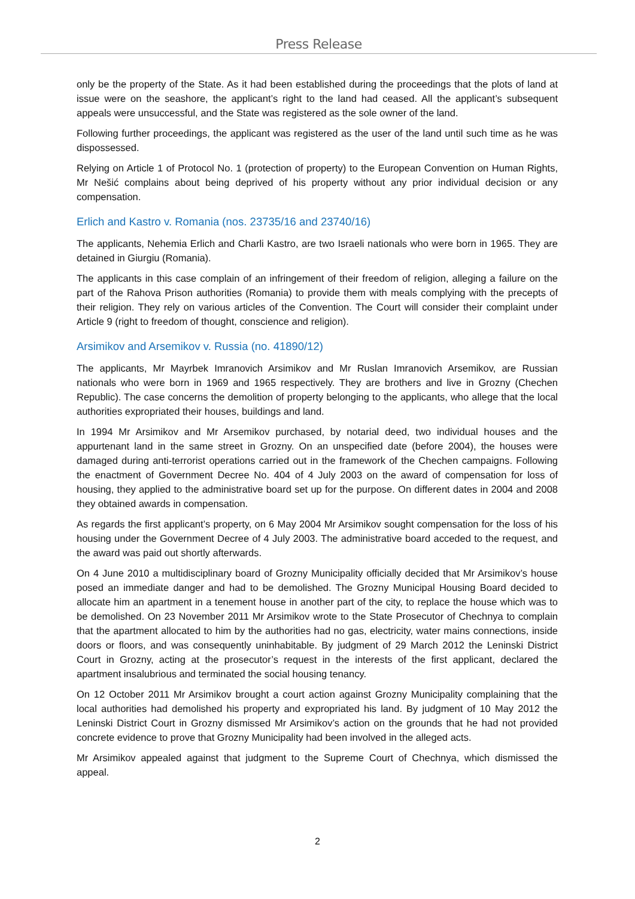Press Release
only be the property of the State. As it had been established during the proceedings that the plots of land at issue were on the seashore, the applicant’s right to the land had ceased. All the applicant’s subsequent appeals were unsuccessful, and the State was registered as the sole owner of the land.
Following further proceedings, the applicant was registered as the user of the land until such time as he was dispossessed.
Relying on Article 1 of Protocol No. 1 (protection of property) to the European Convention on Human Rights, Mr Nešić complains about being deprived of his property without any prior individual decision or any compensation.
Erlich and Kastro v. Romania (nos. 23735/16 and 23740/16)
The applicants, Nehemia Erlich and Charli Kastro, are two Israeli nationals who were born in 1965. They are detained in Giurgiu (Romania).
The applicants in this case complain of an infringement of their freedom of religion, alleging a failure on the part of the Rahova Prison authorities (Romania) to provide them with meals complying with the precepts of their religion. They rely on various articles of the Convention. The Court will consider their complaint under Article 9 (right to freedom of thought, conscience and religion).
Arsimikov and Arsemikov v. Russia (no. 41890/12)
The applicants, Mr Mayrbek Imranovich Arsimikov and Mr Ruslan Imranovich Arsemikov, are Russian nationals who were born in 1969 and 1965 respectively. They are brothers and live in Grozny (Chechen Republic). The case concerns the demolition of property belonging to the applicants, who allege that the local authorities expropriated their houses, buildings and land.
In 1994 Mr Arsimikov and Mr Arsemikov purchased, by notarial deed, two individual houses and the appurtenant land in the same street in Grozny. On an unspecified date (before 2004), the houses were damaged during anti-terrorist operations carried out in the framework of the Chechen campaigns. Following the enactment of Government Decree No. 404 of 4 July 2003 on the award of compensation for loss of housing, they applied to the administrative board set up for the purpose. On different dates in 2004 and 2008 they obtained awards in compensation.
As regards the first applicant’s property, on 6 May 2004 Mr Arsimikov sought compensation for the loss of his housing under the Government Decree of 4 July 2003. The administrative board acceded to the request, and the award was paid out shortly afterwards.
On 4 June 2010 a multidisciplinary board of Grozny Municipality officially decided that Mr Arsimikov’s house posed an immediate danger and had to be demolished. The Grozny Municipal Housing Board decided to allocate him an apartment in a tenement house in another part of the city, to replace the house which was to be demolished. On 23 November 2011 Mr Arsimikov wrote to the State Prosecutor of Chechnya to complain that the apartment allocated to him by the authorities had no gas, electricity, water mains connections, inside doors or floors, and was consequently uninhabitable. By judgment of 29 March 2012 the Leninski District Court in Grozny, acting at the prosecutor’s request in the interests of the first applicant, declared the apartment insalubrious and terminated the social housing tenancy.
On 12 October 2011 Mr Arsimikov brought a court action against Grozny Municipality complaining that the local authorities had demolished his property and expropriated his land. By judgment of 10 May 2012 the Leninski District Court in Grozny dismissed Mr Arsimikov’s action on the grounds that he had not provided concrete evidence to prove that Grozny Municipality had been involved in the alleged acts.
Mr Arsimikov appealed against that judgment to the Supreme Court of Chechnya, which dismissed the appeal.
2